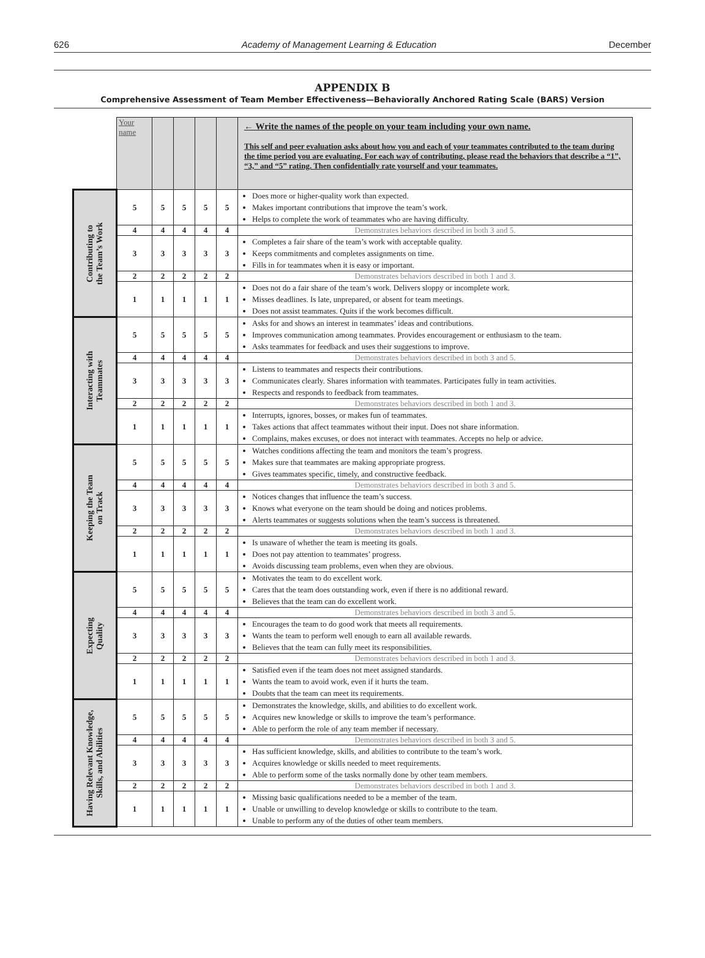626 Academy of Management Learning & Education December
APPENDIX B
Comprehensive Assessment of Team Member Effectiveness—Behaviorally Anchored Rating Scale (BARS) Version
| | Your name | | | | | ← Write the names of the people on your team including your own name. This self and peer evaluation asks about how you and each of your teammates contributed to the team during the time period you are evaluating. For each way of contributing, please read the behaviors that describe a “1”, “3,” and “5” rating. Then confidentially rate yourself and your teammates. |
| Contributing to the Team’s Work | 5 | 5 | 5 | 5 | 5 | Does more or higher-quality work than expected. Makes important contributions that improve the team’s work. Helps to complete the work of teammates who are having difficulty. |
| | 4 | 4 | 4 | 4 | 4 | Demonstrates behaviors described in both 3 and 5. |
| | 3 | 3 | 3 | 3 | 3 | Completes a fair share of the team’s work with acceptable quality. Keeps commitments and completes assignments on time. Fills in for teammates when it is easy or important. |
| | 2 | 2 | 2 | 2 | 2 | Demonstrates behaviors described in both 1 and 3. |
| | 1 | 1 | 1 | 1 | 1 | Does not do a fair share of the team’s work. Delivers sloppy or incomplete work. Misses deadlines. Is late, unprepared, or absent for team meetings. Does not assist teammates. Quits if the work becomes difficult. |
| Interacting with Teammates | 5 | 5 | 5 | 5 | 5 | Asks for and shows an interest in teammates’ ideas and contributions. Improves communication among teammates. Provides encouragement or enthusiasm to the team. Asks teammates for feedback and uses their suggestions to improve. |
| | 4 | 4 | 4 | 4 | 4 | Demonstrates behaviors described in both 3 and 5. |
| | 3 | 3 | 3 | 3 | 3 | Listens to teammates and respects their contributions. Communicates clearly. Shares information with teammates. Participates fully in team activities. Respects and responds to feedback from teammates. |
| | 2 | 2 | 2 | 2 | 2 | Demonstrates behaviors described in both 1 and 3. |
| | 1 | 1 | 1 | 1 | 1 | Interrupts, ignores, bosses, or makes fun of teammates. Takes actions that affect teammates without their input. Does not share information. Complains, makes excuses, or does not interact with teammates. Accepts no help or advice. |
| Keeping the Team on Track | 5 | 5 | 5 | 5 | 5 | Watches conditions affecting the team and monitors the team’s progress. Makes sure that teammates are making appropriate progress. Gives teammates specific, timely, and constructive feedback. |
| | 4 | 4 | 4 | 4 | 4 | Demonstrates behaviors described in both 3 and 5. |
| | 3 | 3 | 3 | 3 | 3 | Notices changes that influence the team’s success. Knows what everyone on the team should be doing and notices problems. Alerts teammates or suggests solutions when the team’s success is threatened. |
| | 2 | 2 | 2 | 2 | 2 | Demonstrates behaviors described in both 1 and 3. |
| | 1 | 1 | 1 | 1 | 1 | Is unaware of whether the team is meeting its goals. Does not pay attention to teammates’ progress. Avoids discussing team problems, even when they are obvious. |
| Expecting Quality | 5 | 5 | 5 | 5 | 5 | Motivates the team to do excellent work. Cares that the team does outstanding work, even if there is no additional reward. Believes that the team can do excellent work. |
| | 4 | 4 | 4 | 4 | 4 | Demonstrates behaviors described in both 3 and 5. |
| | 3 | 3 | 3 | 3 | 3 | Encourages the team to do good work that meets all requirements. Wants the team to perform well enough to earn all available rewards. Believes that the team can fully meet its responsibilities. |
| | 2 | 2 | 2 | 2 | 2 | Demonstrates behaviors described in both 1 and 3. |
| | 1 | 1 | 1 | 1 | 1 | Satisfied even if the team does not meet assigned standards. Wants the team to avoid work, even if it hurts the team. Doubts that the team can meet its requirements. |
| Having Relevant Knowledge, Skills, and Abilities | 5 | 5 | 5 | 5 | 5 | Demonstrates the knowledge, skills, and abilities to do excellent work. Acquires new knowledge or skills to improve the team’s performance. Able to perform the role of any team member if necessary. |
| | 4 | 4 | 4 | 4 | 4 | Demonstrates behaviors described in both 3 and 5. |
| | 3 | 3 | 3 | 3 | 3 | Has sufficient knowledge, skills, and abilities to contribute to the team’s work. Acquires knowledge or skills needed to meet requirements. Able to perform some of the tasks normally done by other team members. |
| | 2 | 2 | 2 | 2 | 2 | Demonstrates behaviors described in both 1 and 3. |
| | 1 | 1 | 1 | 1 | 1 | Missing basic qualifications needed to be a member of the team. Unable or unwilling to develop knowledge or skills to contribute to the team. Unable to perform any of the duties of other team members. |